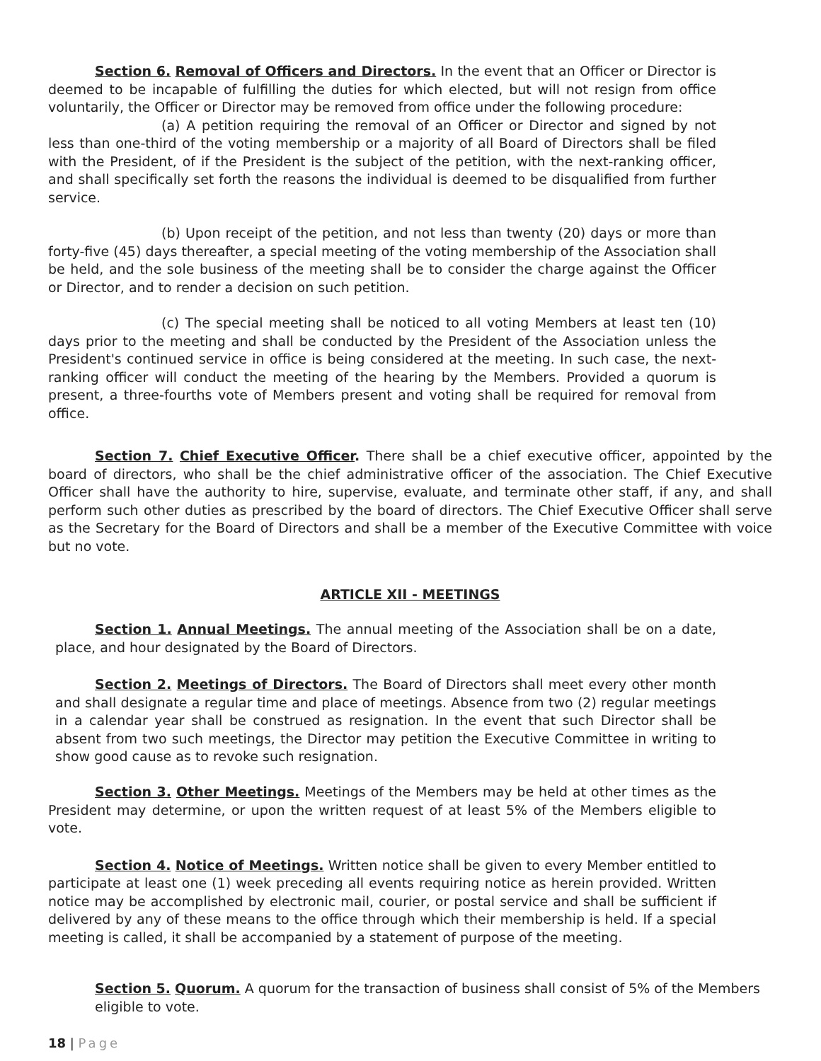Section 6. Removal of Officers and Directors. In the event that an Officer or Director is deemed to be incapable of fulfilling the duties for which elected, but will not resign from office voluntarily, the Officer or Director may be removed from office under the following procedure:
(a) A petition requiring the removal of an Officer or Director and signed by not less than one-third of the voting membership or a majority of all Board of Directors shall be filed with the President, of if the President is the subject of the petition, with the next-ranking officer, and shall specifically set forth the reasons the individual is deemed to be disqualified from further service.
(b) Upon receipt of the petition, and not less than twenty (20) days or more than forty-five (45) days thereafter, a special meeting of the voting membership of the Association shall be held, and the sole business of the meeting shall be to consider the charge against the Officer or Director, and to render a decision on such petition.
(c) The special meeting shall be noticed to all voting Members at least ten (10) days prior to the meeting and shall be conducted by the President of the Association unless the President's continued service in office is being considered at the meeting. In such case, the next-ranking officer will conduct the meeting of the hearing by the Members. Provided a quorum is present, a three-fourths vote of Members present and voting shall be required for removal from office.
Section 7. Chief Executive Officer. There shall be a chief executive officer, appointed by the board of directors, who shall be the chief administrative officer of the association. The Chief Executive Officer shall have the authority to hire, supervise, evaluate, and terminate other staff, if any, and shall perform such other duties as prescribed by the board of directors. The Chief Executive Officer shall serve as the Secretary for the Board of Directors and shall be a member of the Executive Committee with voice but no vote.
ARTICLE XII - MEETINGS
Section 1. Annual Meetings. The annual meeting of the Association shall be on a date, place, and hour designated by the Board of Directors.
Section 2. Meetings of Directors. The Board of Directors shall meet every other month and shall designate a regular time and place of meetings. Absence from two (2) regular meetings in a calendar year shall be construed as resignation. In the event that such Director shall be absent from two such meetings, the Director may petition the Executive Committee in writing to show good cause as to revoke such resignation.
Section 3. Other Meetings. Meetings of the Members may be held at other times as the President may determine, or upon the written request of at least 5% of the Members eligible to vote.
Section 4. Notice of Meetings. Written notice shall be given to every Member entitled to participate at least one (1) week preceding all events requiring notice as herein provided. Written notice may be accomplished by electronic mail, courier, or postal service and shall be sufficient if delivered by any of these means to the office through which their membership is held. If a special meeting is called, it shall be accompanied by a statement of purpose of the meeting.
Section 5. Quorum. A quorum for the transaction of business shall consist of 5% of the Members eligible to vote.
18 | Page